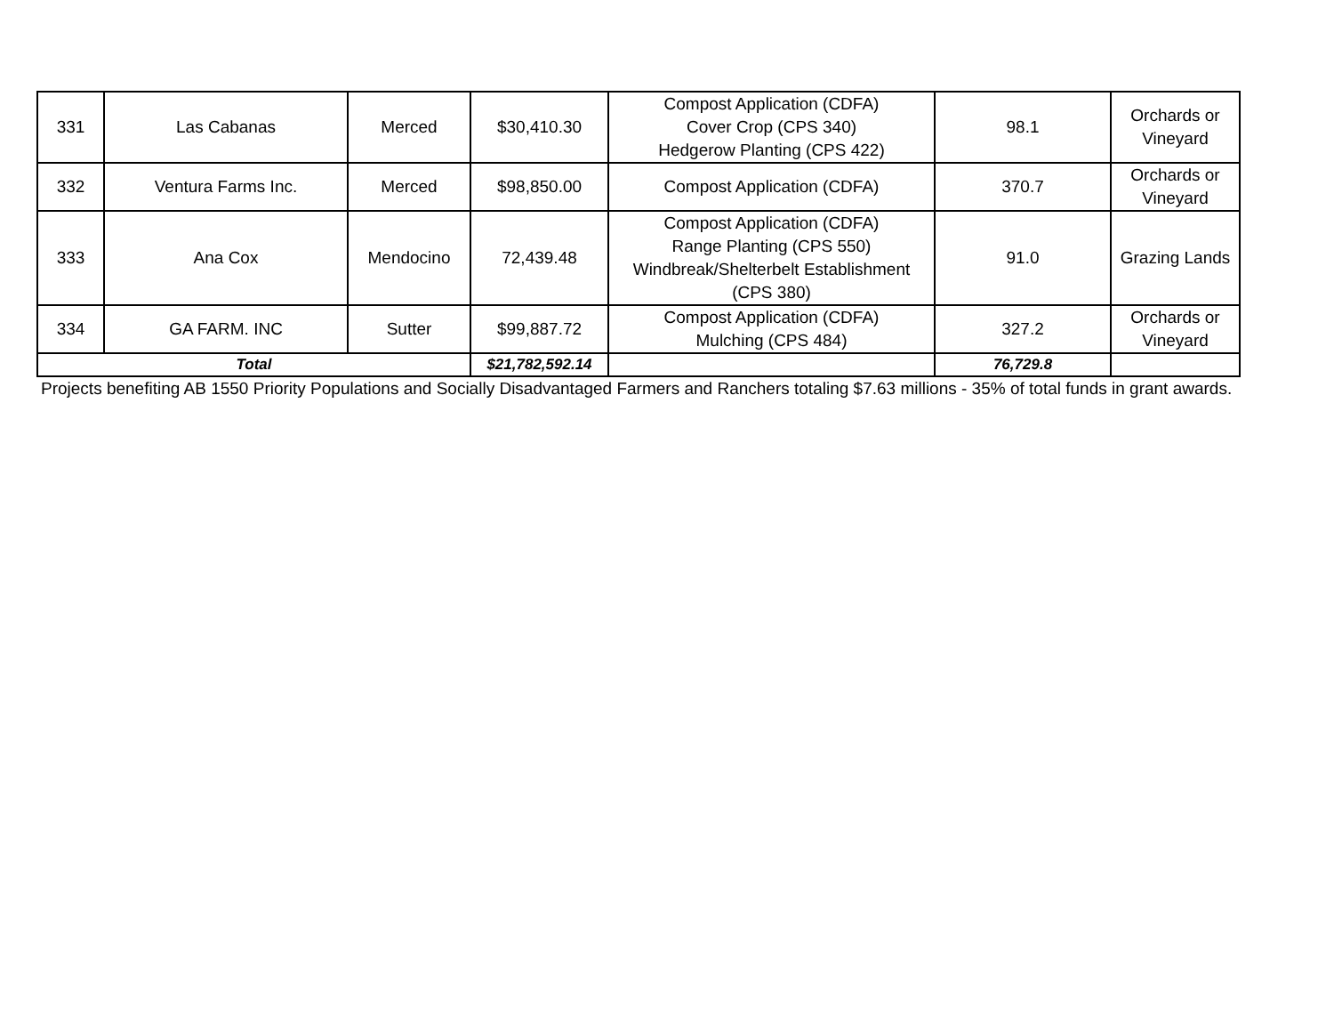| 331 | Las Cabanas | Merced | $30,410.30 | Compost Application (CDFA) Cover Crop (CPS 340) Hedgerow Planting (CPS 422) | 98.1 | Orchards or Vineyard |
| 332 | Ventura Farms Inc. | Merced | $98,850.00 | Compost Application (CDFA) | 370.7 | Orchards or Vineyard |
| 333 | Ana Cox | Mendocino | 72,439.48 | Compost Application (CDFA) Range Planting (CPS 550) Windbreak/Shelterbelt Establishment (CPS 380) | 91.0 | Grazing Lands |
| 334 | GA FARM. INC | Sutter | $99,887.72 | Compost Application (CDFA) Mulching (CPS 484) | 327.2 | Orchards or Vineyard |
| Total | | | $21,782,592.14 | | 76,729.8 | |
Projects benefiting AB 1550 Priority Populations and Socially Disadvantaged Farmers and Ranchers totaling $7.63 millions - 35% of total funds in grant awards.